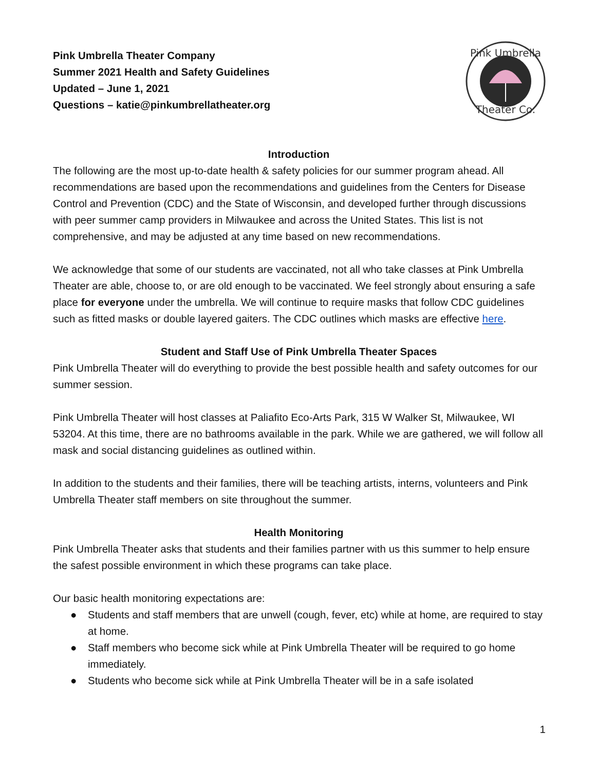Pink Umbrella Theater Company
Summer 2021 Health and Safety Guidelines
Updated – June 1, 2021
Questions – katie@pinkumbrellatheater.org
Pink Umbrella
Theater Co.
Introduction
The following are the most up-to-date health & safety policies for our summer program ahead. All recommendations are based upon the recommendations and guidelines from the Centers for Disease Control and Prevention (CDC) and the State of Wisconsin, and developed further through discussions with peer summer camp providers in Milwaukee and across the United States. This list is not comprehensive, and may be adjusted at any time based on new recommendations.
We acknowledge that some of our students are vaccinated, not all who take classes at Pink Umbrella Theater are able, choose to, or are old enough to be vaccinated. We feel strongly about ensuring a safe place for everyone under the umbrella. We will continue to require masks that follow CDC guidelines such as fitted masks or double layered gaiters. The CDC outlines which masks are effective here.
Student and Staff Use of Pink Umbrella Theater Spaces
Pink Umbrella Theater will do everything to provide the best possible health and safety outcomes for our summer session.
Pink Umbrella Theater will host classes at Paliafito Eco-Arts Park, 315 W Walker St, Milwaukee, WI 53204. At this time, there are no bathrooms available in the park. While we are gathered, we will follow all mask and social distancing guidelines as outlined within.
In addition to the students and their families, there will be teaching artists, interns, volunteers and Pink Umbrella Theater staff members on site throughout the summer.
Health Monitoring
Pink Umbrella Theater asks that students and their families partner with us this summer to help ensure the safest possible environment in which these programs can take place.
Our basic health monitoring expectations are:
● Students and staff members that are unwell (cough, fever, etc) while at home, are required to stay at home.
● Staff members who become sick while at Pink Umbrella Theater will be required to go home immediately.
● Students who become sick while at Pink Umbrella Theater will be in a safe isolated
1